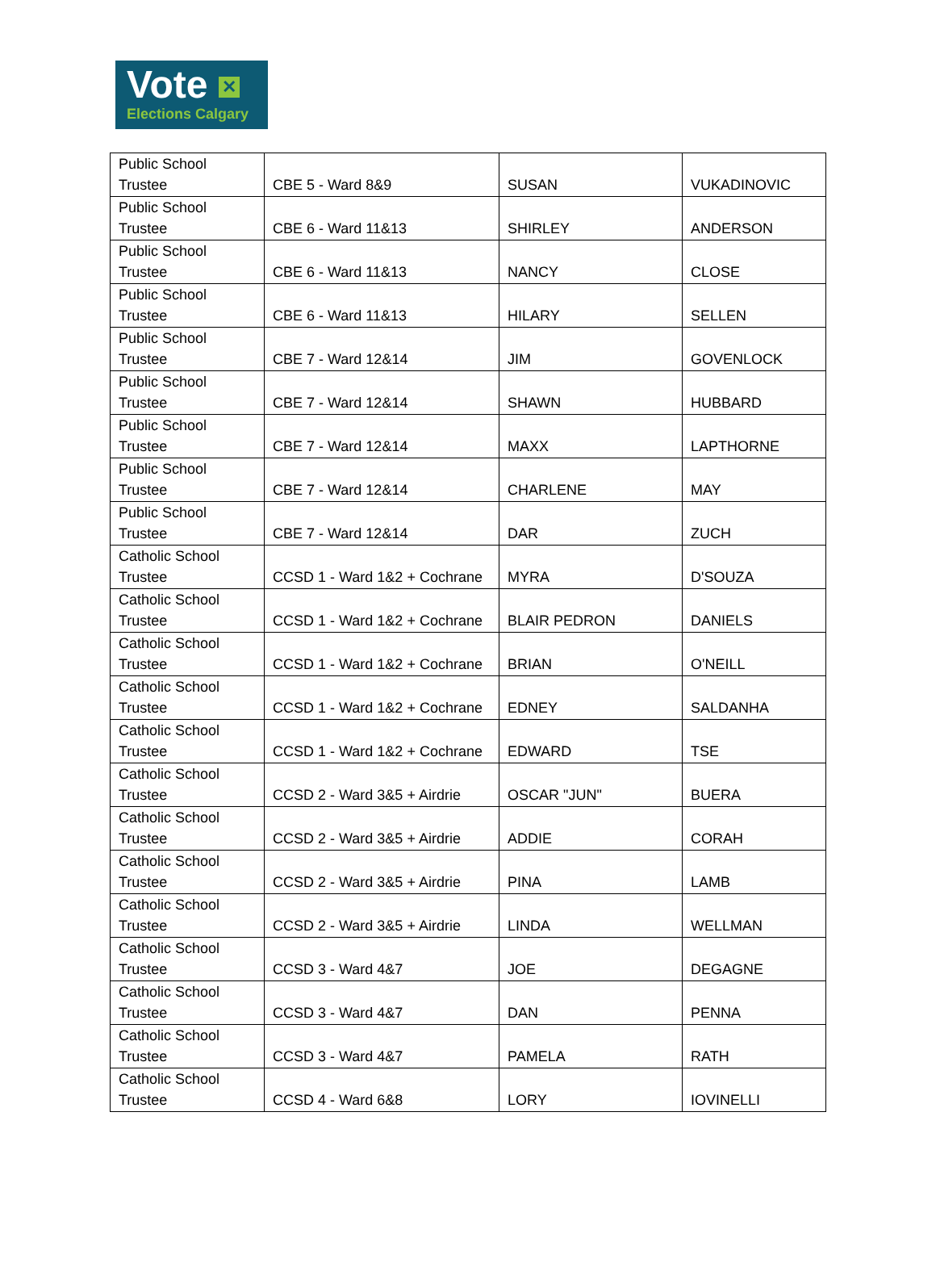Vote ✕
Elections Calgary
| Public School Trustee | CBE 5 - Ward 8&9 | SUSAN | VUKADINOVIC |
| Public School Trustee | CBE 6 - Ward 11&13 | SHIRLEY | ANDERSON |
| Public School Trustee | CBE 6 - Ward 11&13 | NANCY | CLOSE |
| Public School Trustee | CBE 6 - Ward 11&13 | HILARY | SELLEN |
| Public School Trustee | CBE 7 - Ward 12&14 | JIM | GOVENLOCK |
| Public School Trustee | CBE 7 - Ward 12&14 | SHAWN | HUBBARD |
| Public School Trustee | CBE 7 - Ward 12&14 | MAXX | LAPTHORNE |
| Public School Trustee | CBE 7 - Ward 12&14 | CHARLENE | MAY |
| Public School Trustee | CBE 7 - Ward 12&14 | DAR | ZUCH |
| Catholic School Trustee | CCSD 1 - Ward 1&2 + Cochrane | MYRA | D'SOUZA |
| Catholic School Trustee | CCSD 1 - Ward 1&2 + Cochrane | BLAIR PEDRON | DANIELS |
| Catholic School Trustee | CCSD 1 - Ward 1&2 + Cochrane | BRIAN | O'NEILL |
| Catholic School Trustee | CCSD 1 - Ward 1&2 + Cochrane | EDNEY | SALDANHA |
| Catholic School Trustee | CCSD 1 - Ward 1&2 + Cochrane | EDWARD | TSE |
| Catholic School Trustee | CCSD 2 - Ward 3&5 + Airdrie | OSCAR "JUN" | BUERA |
| Catholic School Trustee | CCSD 2 - Ward 3&5 + Airdrie | ADDIE | CORAH |
| Catholic School Trustee | CCSD 2 - Ward 3&5 + Airdrie | PINA | LAMB |
| Catholic School Trustee | CCSD 2 - Ward 3&5 + Airdrie | LINDA | WELLMAN |
| Catholic School Trustee | CCSD 3 - Ward 4&7 | JOE | DEGAGNE |
| Catholic School Trustee | CCSD 3 - Ward 4&7 | DAN | PENNA |
| Catholic School Trustee | CCSD 3 - Ward 4&7 | PAMELA | RATH |
| Catholic School Trustee | CCSD 4 - Ward 6&8 | LORY | IOVINELLI |